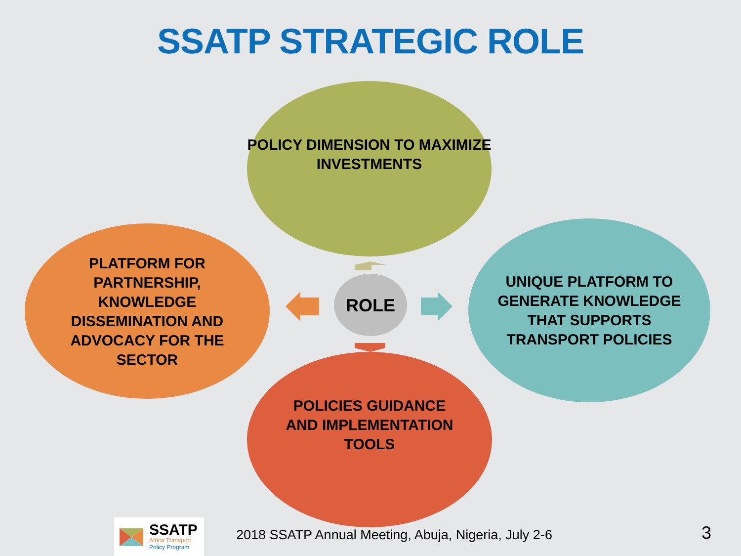SSATP STRATEGIC ROLE
POLICY DIMENSION TO MAXIMIZE INVESTMENTS
PLATFORM FOR PARTNERSHIP, KNOWLEDGE DISSEMINATION AND ADVOCACY FOR THE SECTOR
ROLE
UNIQUE PLATFORM TO GENERATE KNOWLEDGE THAT SUPPORTS TRANSPORT POLICIES
POLICIES GUIDANCE AND IMPLEMENTATION TOOLS
SSATP
Africa Transport
Policy Program
2018 SSATP Annual Meeting, Abuja, Nigeria, July 2-6
3